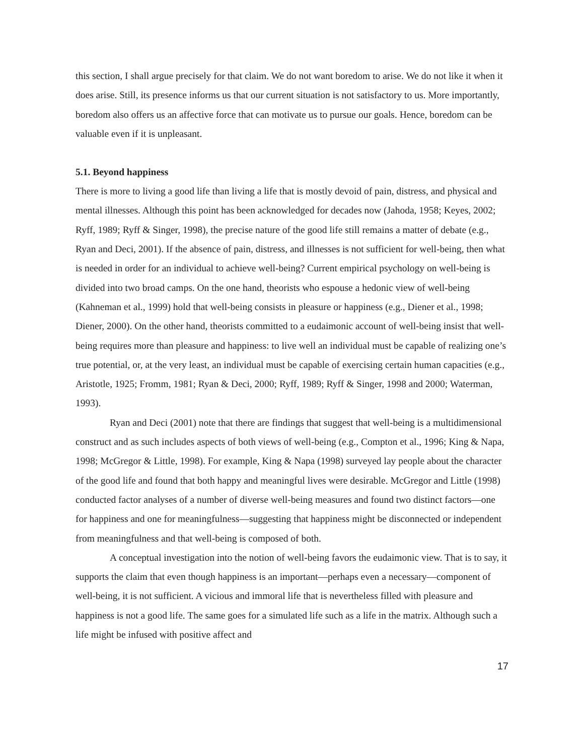this section, I shall argue precisely for that claim. We do not want boredom to arise. We do not like it when it does arise. Still, its presence informs us that our current situation is not satisfactory to us. More importantly, boredom also offers us an affective force that can motivate us to pursue our goals. Hence, boredom can be valuable even if it is unpleasant.
5.1. Beyond happiness
There is more to living a good life than living a life that is mostly devoid of pain, distress, and physical and mental illnesses. Although this point has been acknowledged for decades now (Jahoda, 1958; Keyes, 2002; Ryff, 1989; Ryff & Singer, 1998), the precise nature of the good life still remains a matter of debate (e.g., Ryan and Deci, 2001). If the absence of pain, distress, and illnesses is not sufficient for well-being, then what is needed in order for an individual to achieve well-being? Current empirical psychology on well-being is divided into two broad camps. On the one hand, theorists who espouse a hedonic view of well-being (Kahneman et al., 1999) hold that well-being consists in pleasure or happiness (e.g., Diener et al., 1998; Diener, 2000). On the other hand, theorists committed to a eudaimonic account of well-being insist that well-being requires more than pleasure and happiness: to live well an individual must be capable of realizing one’s true potential, or, at the very least, an individual must be capable of exercising certain human capacities (e.g., Aristotle, 1925; Fromm, 1981; Ryan & Deci, 2000; Ryff, 1989; Ryff & Singer, 1998 and 2000; Waterman, 1993).
Ryan and Deci (2001) note that there are findings that suggest that well-being is a multidimensional construct and as such includes aspects of both views of well-being (e.g., Compton et al., 1996; King & Napa, 1998; McGregor & Little, 1998). For example, King & Napa (1998) surveyed lay people about the character of the good life and found that both happy and meaningful lives were desirable. McGregor and Little (1998) conducted factor analyses of a number of diverse well-being measures and found two distinct factors—one for happiness and one for meaningfulness—suggesting that happiness might be disconnected or independent from meaningfulness and that well-being is composed of both.
A conceptual investigation into the notion of well-being favors the eudaimonic view. That is to say, it supports the claim that even though happiness is an important—perhaps even a necessary—component of well-being, it is not sufficient. A vicious and immoral life that is nevertheless filled with pleasure and happiness is not a good life. The same goes for a simulated life such as a life in the matrix. Although such a life might be infused with positive affect and
17